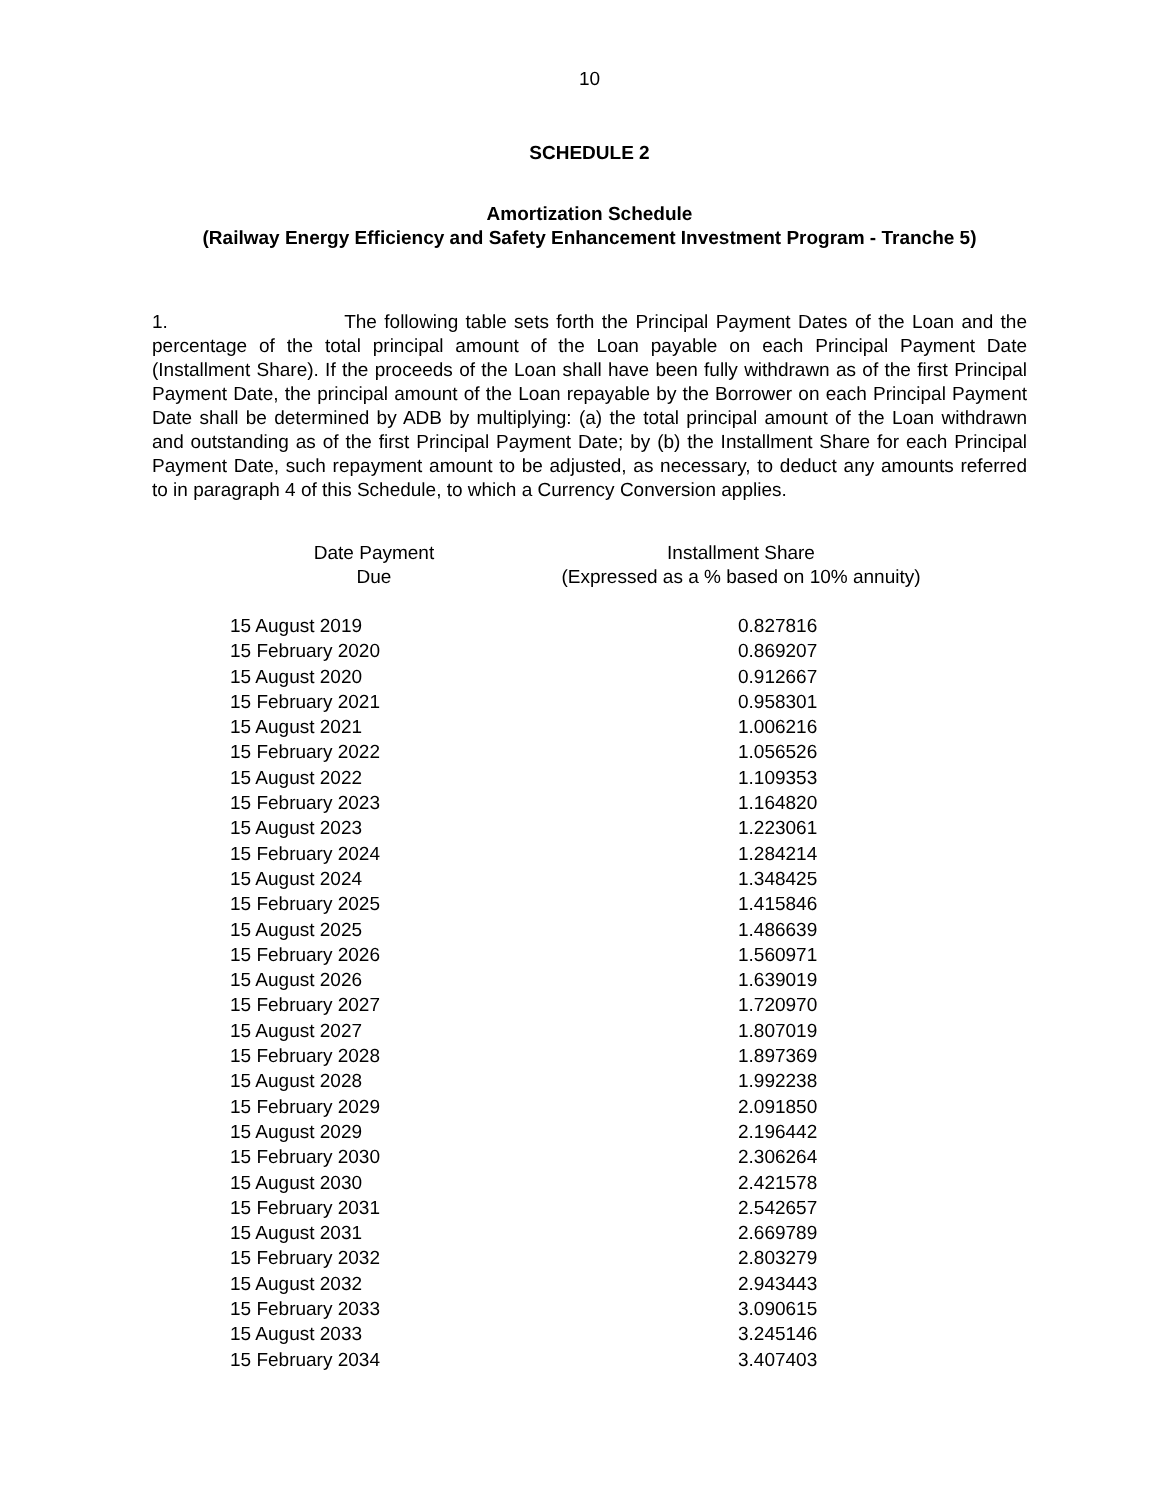10
SCHEDULE 2
Amortization Schedule
(Railway Energy Efficiency and Safety Enhancement Investment Program - Tranche 5)
1. The following table sets forth the Principal Payment Dates of the Loan and the percentage of the total principal amount of the Loan payable on each Principal Payment Date (Installment Share). If the proceeds of the Loan shall have been fully withdrawn as of the first Principal Payment Date, the principal amount of the Loan repayable by the Borrower on each Principal Payment Date shall be determined by ADB by multiplying: (a) the total principal amount of the Loan withdrawn and outstanding as of the first Principal Payment Date; by (b) the Installment Share for each Principal Payment Date, such repayment amount to be adjusted, as necessary, to deduct any amounts referred to in paragraph 4 of this Schedule, to which a Currency Conversion applies.
| Date Payment Due | Installment Share (Expressed as a % based on 10% annuity) |
| --- | --- |
| 15 August 2019 | 0.827816 |
| 15 February 2020 | 0.869207 |
| 15 August 2020 | 0.912667 |
| 15 February 2021 | 0.958301 |
| 15 August 2021 | 1.006216 |
| 15 February 2022 | 1.056526 |
| 15 August 2022 | 1.109353 |
| 15 February 2023 | 1.164820 |
| 15 August 2023 | 1.223061 |
| 15 February 2024 | 1.284214 |
| 15 August 2024 | 1.348425 |
| 15 February 2025 | 1.415846 |
| 15 August 2025 | 1.486639 |
| 15 February 2026 | 1.560971 |
| 15 August 2026 | 1.639019 |
| 15 February 2027 | 1.720970 |
| 15 August 2027 | 1.807019 |
| 15 February 2028 | 1.897369 |
| 15 August 2028 | 1.992238 |
| 15 February 2029 | 2.091850 |
| 15 August 2029 | 2.196442 |
| 15 February 2030 | 2.306264 |
| 15 August 2030 | 2.421578 |
| 15 February 2031 | 2.542657 |
| 15 August 2031 | 2.669789 |
| 15 February 2032 | 2.803279 |
| 15 August 2032 | 2.943443 |
| 15 February 2033 | 3.090615 |
| 15 August 2033 | 3.245146 |
| 15 February 2034 | 3.407403 |